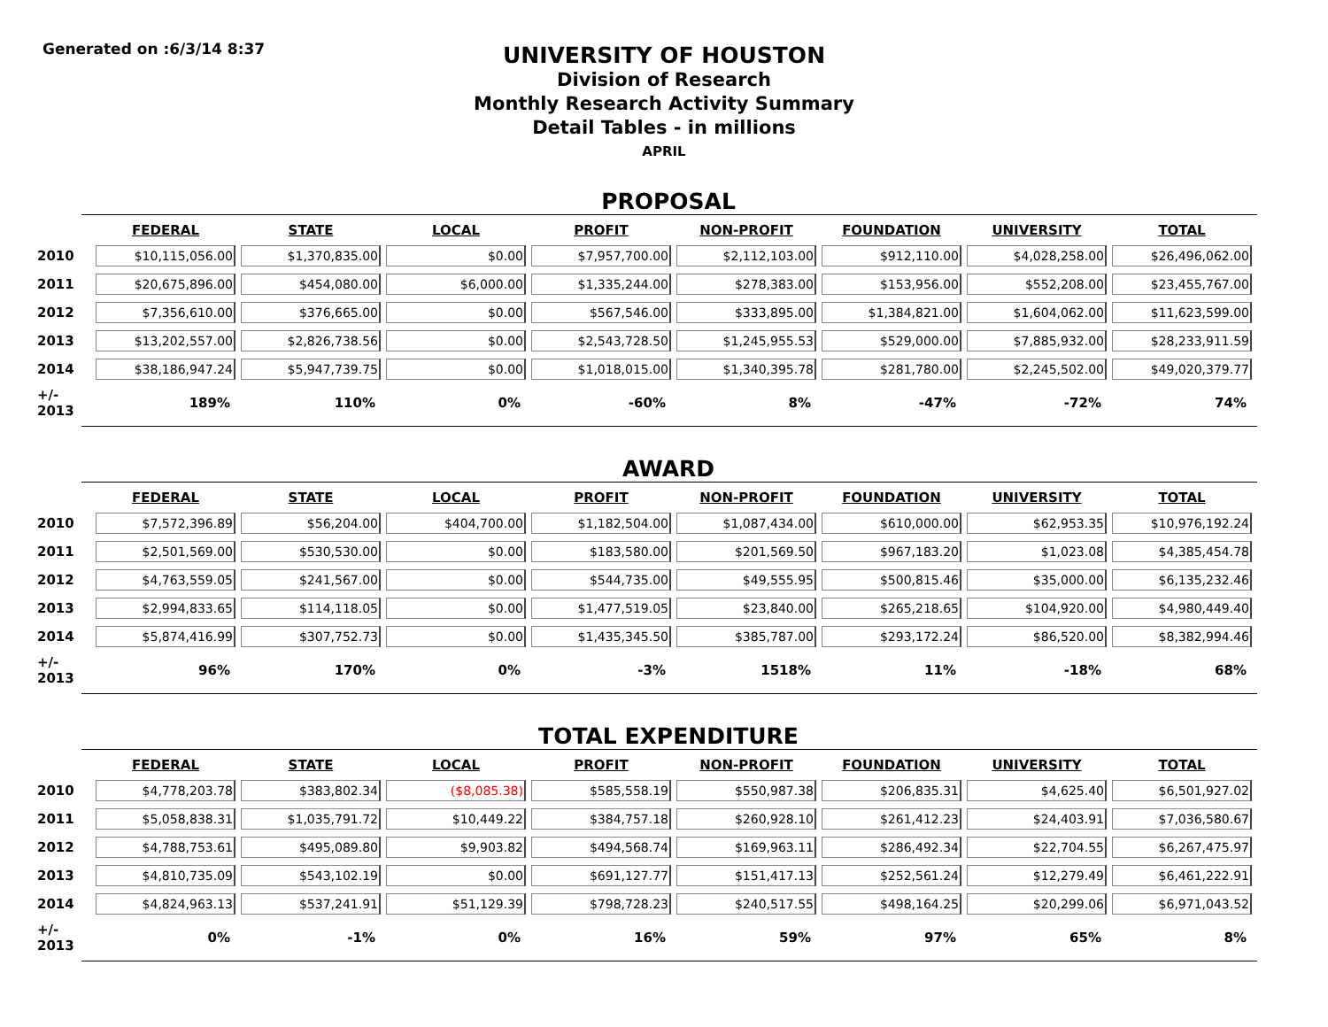Generated on :6/3/14 8:37
UNIVERSITY OF HOUSTON
Division of Research
Monthly Research Activity Summary
Detail Tables - in millions
APRIL
PROPOSAL
| | FEDERAL | STATE | LOCAL | PROFIT | NON-PROFIT | FOUNDATION | UNIVERSITY | TOTAL |
| 2010 | $10,115,056.00 | $1,370,835.00 | $0.00 | $7,957,700.00 | $2,112,103.00 | $912,110.00 | $4,028,258.00 | $26,496,062.00 |
| 2011 | $20,675,896.00 | $454,080.00 | $6,000.00 | $1,335,244.00 | $278,383.00 | $153,956.00 | $552,208.00 | $23,455,767.00 |
| 2012 | $7,356,610.00 | $376,665.00 | $0.00 | $567,546.00 | $333,895.00 | $1,384,821.00 | $1,604,062.00 | $11,623,599.00 |
| 2013 | $13,202,557.00 | $2,826,738.56 | $0.00 | $2,543,728.50 | $1,245,955.53 | $529,000.00 | $7,885,932.00 | $28,233,911.59 |
| 2014 | $38,186,947.24 | $5,947,739.75 | $0.00 | $1,018,015.00 | $1,340,395.78 | $281,780.00 | $2,245,502.00 | $49,020,379.77 |
| +/- 2013 | 189% | 110% | 0% | -60% | 8% | -47% | -72% | 74% |
AWARD
| | FEDERAL | STATE | LOCAL | PROFIT | NON-PROFIT | FOUNDATION | UNIVERSITY | TOTAL |
| 2010 | $7,572,396.89 | $56,204.00 | $404,700.00 | $1,182,504.00 | $1,087,434.00 | $610,000.00 | $62,953.35 | $10,976,192.24 |
| 2011 | $2,501,569.00 | $530,530.00 | $0.00 | $183,580.00 | $201,569.50 | $967,183.20 | $1,023.08 | $4,385,454.78 |
| 2012 | $4,763,559.05 | $241,567.00 | $0.00 | $544,735.00 | $49,555.95 | $500,815.46 | $35,000.00 | $6,135,232.46 |
| 2013 | $2,994,833.65 | $114,118.05 | $0.00 | $1,477,519.05 | $23,840.00 | $265,218.65 | $104,920.00 | $4,980,449.40 |
| 2014 | $5,874,416.99 | $307,752.73 | $0.00 | $1,435,345.50 | $385,787.00 | $293,172.24 | $86,520.00 | $8,382,994.46 |
| +/- 2013 | 96% | 170% | 0% | -3% | 1518% | 11% | -18% | 68% |
TOTAL EXPENDITURE
| | FEDERAL | STATE | LOCAL | PROFIT | NON-PROFIT | FOUNDATION | UNIVERSITY | TOTAL |
| 2010 | $4,778,203.78 | $383,802.34 | ($8,085.38) | $585,558.19 | $550,987.38 | $206,835.31 | $4,625.40 | $6,501,927.02 |
| 2011 | $5,058,838.31 | $1,035,791.72 | $10,449.22 | $384,757.18 | $260,928.10 | $261,412.23 | $24,403.91 | $7,036,580.67 |
| 2012 | $4,788,753.61 | $495,089.80 | $9,903.82 | $494,568.74 | $169,963.11 | $286,492.34 | $22,704.55 | $6,267,475.97 |
| 2013 | $4,810,735.09 | $543,102.19 | $0.00 | $691,127.77 | $151,417.13 | $252,561.24 | $12,279.49 | $6,461,222.91 |
| 2014 | $4,824,963.13 | $537,241.91 | $51,129.39 | $798,728.23 | $240,517.55 | $498,164.25 | $20,299.06 | $6,971,043.52 |
| +/- 2013 | 0% | -1% | 0% | 16% | 59% | 97% | 65% | 8% |